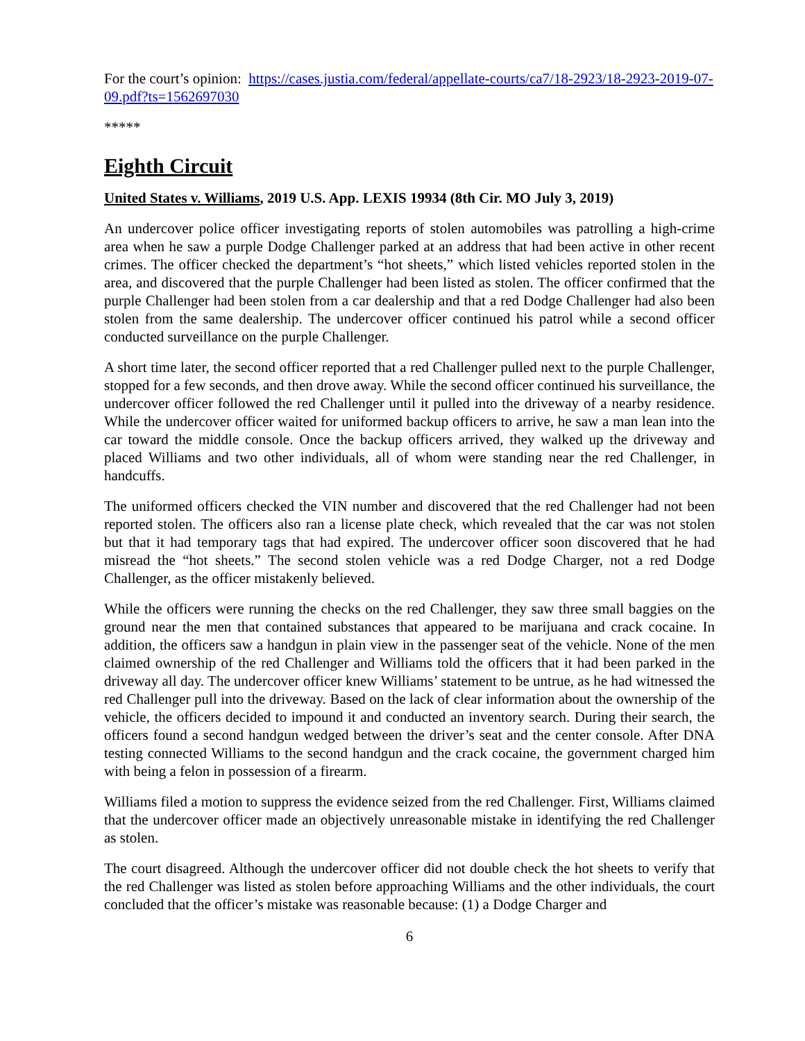For the court’s opinion: https://cases.justia.com/federal/appellate-courts/ca7/18-2923/18-2923-2019-07-09.pdf?ts=1562697030
*****
Eighth Circuit
United States v. Williams, 2019 U.S. App. LEXIS 19934 (8th Cir. MO July 3, 2019)
An undercover police officer investigating reports of stolen automobiles was patrolling a high-crime area when he saw a purple Dodge Challenger parked at an address that had been active in other recent crimes. The officer checked the department’s “hot sheets,” which listed vehicles reported stolen in the area, and discovered that the purple Challenger had been listed as stolen. The officer confirmed that the purple Challenger had been stolen from a car dealership and that a red Dodge Challenger had also been stolen from the same dealership. The undercover officer continued his patrol while a second officer conducted surveillance on the purple Challenger.
A short time later, the second officer reported that a red Challenger pulled next to the purple Challenger, stopped for a few seconds, and then drove away. While the second officer continued his surveillance, the undercover officer followed the red Challenger until it pulled into the driveway of a nearby residence. While the undercover officer waited for uniformed backup officers to arrive, he saw a man lean into the car toward the middle console. Once the backup officers arrived, they walked up the driveway and placed Williams and two other individuals, all of whom were standing near the red Challenger, in handcuffs.
The uniformed officers checked the VIN number and discovered that the red Challenger had not been reported stolen. The officers also ran a license plate check, which revealed that the car was not stolen but that it had temporary tags that had expired. The undercover officer soon discovered that he had misread the “hot sheets.” The second stolen vehicle was a red Dodge Charger, not a red Dodge Challenger, as the officer mistakenly believed.
While the officers were running the checks on the red Challenger, they saw three small baggies on the ground near the men that contained substances that appeared to be marijuana and crack cocaine. In addition, the officers saw a handgun in plain view in the passenger seat of the vehicle. None of the men claimed ownership of the red Challenger and Williams told the officers that it had been parked in the driveway all day. The undercover officer knew Williams’ statement to be untrue, as he had witnessed the red Challenger pull into the driveway. Based on the lack of clear information about the ownership of the vehicle, the officers decided to impound it and conducted an inventory search. During their search, the officers found a second handgun wedged between the driver’s seat and the center console. After DNA testing connected Williams to the second handgun and the crack cocaine, the government charged him with being a felon in possession of a firearm.
Williams filed a motion to suppress the evidence seized from the red Challenger. First, Williams claimed that the undercover officer made an objectively unreasonable mistake in identifying the red Challenger as stolen.
The court disagreed. Although the undercover officer did not double check the hot sheets to verify that the red Challenger was listed as stolen before approaching Williams and the other individuals, the court concluded that the officer’s mistake was reasonable because: (1) a Dodge Charger and
6